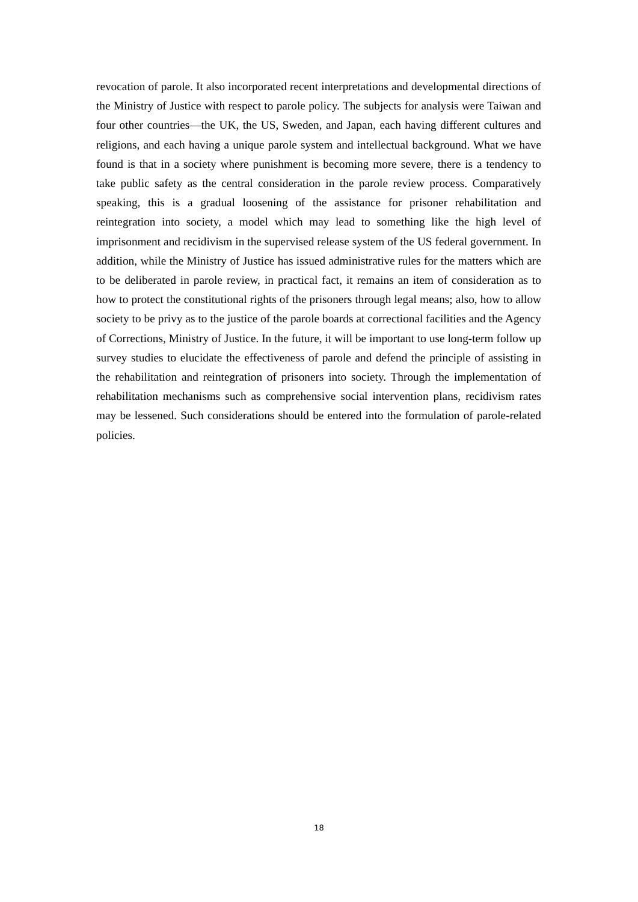revocation of parole. It also incorporated recent interpretations and developmental directions of the Ministry of Justice with respect to parole policy. The subjects for analysis were Taiwan and four other countries—the UK, the US, Sweden, and Japan, each having different cultures and religions, and each having a unique parole system and intellectual background. What we have found is that in a society where punishment is becoming more severe, there is a tendency to take public safety as the central consideration in the parole review process. Comparatively speaking, this is a gradual loosening of the assistance for prisoner rehabilitation and reintegration into society, a model which may lead to something like the high level of imprisonment and recidivism in the supervised release system of the US federal government. In addition, while the Ministry of Justice has issued administrative rules for the matters which are to be deliberated in parole review, in practical fact, it remains an item of consideration as to how to protect the constitutional rights of the prisoners through legal means; also, how to allow society to be privy as to the justice of the parole boards at correctional facilities and the Agency of Corrections, Ministry of Justice. In the future, it will be important to use long-term follow up survey studies to elucidate the effectiveness of parole and defend the principle of assisting in the rehabilitation and reintegration of prisoners into society. Through the implementation of rehabilitation mechanisms such as comprehensive social intervention plans, recidivism rates may be lessened. Such considerations should be entered into the formulation of parole-related policies.
18